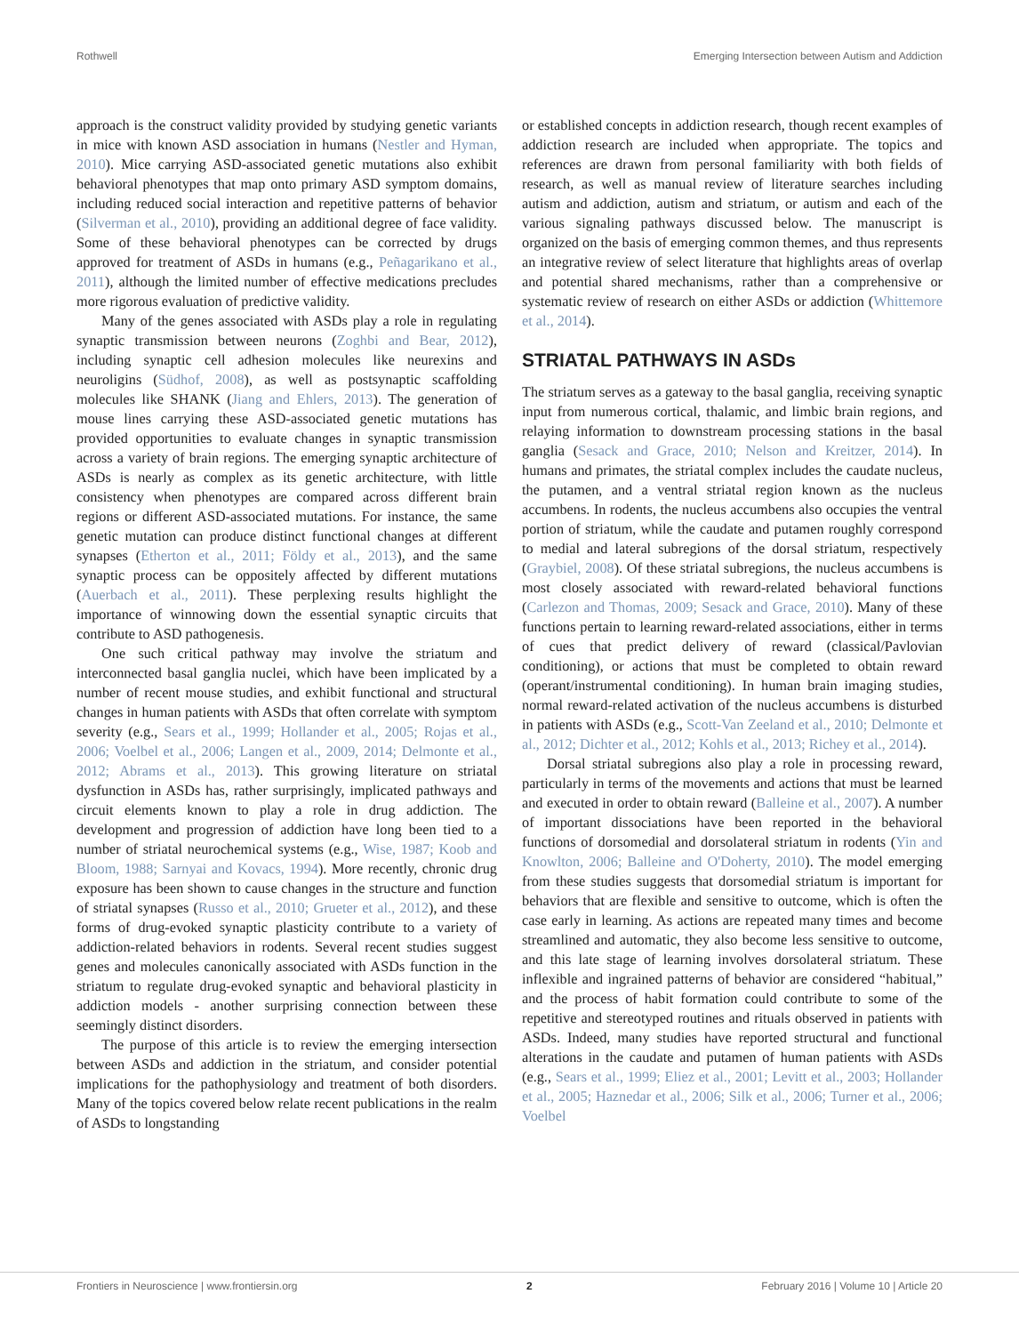Rothwell Emerging Intersection between Autism and Addiction
approach is the construct validity provided by studying genetic variants in mice with known ASD association in humans (Nestler and Hyman, 2010). Mice carrying ASD-associated genetic mutations also exhibit behavioral phenotypes that map onto primary ASD symptom domains, including reduced social interaction and repetitive patterns of behavior (Silverman et al., 2010), providing an additional degree of face validity. Some of these behavioral phenotypes can be corrected by drugs approved for treatment of ASDs in humans (e.g., Peñagarikano et al., 2011), although the limited number of effective medications precludes more rigorous evaluation of predictive validity.
Many of the genes associated with ASDs play a role in regulating synaptic transmission between neurons (Zoghbi and Bear, 2012), including synaptic cell adhesion molecules like neurexins and neuroligins (Südhof, 2008), as well as postsynaptic scaffolding molecules like SHANK (Jiang and Ehlers, 2013). The generation of mouse lines carrying these ASD-associated genetic mutations has provided opportunities to evaluate changes in synaptic transmission across a variety of brain regions. The emerging synaptic architecture of ASDs is nearly as complex as its genetic architecture, with little consistency when phenotypes are compared across different brain regions or different ASD-associated mutations. For instance, the same genetic mutation can produce distinct functional changes at different synapses (Etherton et al., 2011; Földy et al., 2013), and the same synaptic process can be oppositely affected by different mutations (Auerbach et al., 2011). These perplexing results highlight the importance of winnowing down the essential synaptic circuits that contribute to ASD pathogenesis.
One such critical pathway may involve the striatum and interconnected basal ganglia nuclei, which have been implicated by a number of recent mouse studies, and exhibit functional and structural changes in human patients with ASDs that often correlate with symptom severity (e.g., Sears et al., 1999; Hollander et al., 2005; Rojas et al., 2006; Voelbel et al., 2006; Langen et al., 2009, 2014; Delmonte et al., 2012; Abrams et al., 2013). This growing literature on striatal dysfunction in ASDs has, rather surprisingly, implicated pathways and circuit elements known to play a role in drug addiction. The development and progression of addiction have long been tied to a number of striatal neurochemical systems (e.g., Wise, 1987; Koob and Bloom, 1988; Sarnyai and Kovacs, 1994). More recently, chronic drug exposure has been shown to cause changes in the structure and function of striatal synapses (Russo et al., 2010; Grueter et al., 2012), and these forms of drug-evoked synaptic plasticity contribute to a variety of addiction-related behaviors in rodents. Several recent studies suggest genes and molecules canonically associated with ASDs function in the striatum to regulate drug-evoked synaptic and behavioral plasticity in addiction models - another surprising connection between these seemingly distinct disorders.
The purpose of this article is to review the emerging intersection between ASDs and addiction in the striatum, and consider potential implications for the pathophysiology and treatment of both disorders. Many of the topics covered below relate recent publications in the realm of ASDs to longstanding
or established concepts in addiction research, though recent examples of addiction research are included when appropriate. The topics and references are drawn from personal familiarity with both fields of research, as well as manual review of literature searches including autism and addiction, autism and striatum, or autism and each of the various signaling pathways discussed below. The manuscript is organized on the basis of emerging common themes, and thus represents an integrative review of select literature that highlights areas of overlap and potential shared mechanisms, rather than a comprehensive or systematic review of research on either ASDs or addiction (Whittemore et al., 2014).
STRIATAL PATHWAYS IN ASDs
The striatum serves as a gateway to the basal ganglia, receiving synaptic input from numerous cortical, thalamic, and limbic brain regions, and relaying information to downstream processing stations in the basal ganglia (Sesack and Grace, 2010; Nelson and Kreitzer, 2014). In humans and primates, the striatal complex includes the caudate nucleus, the putamen, and a ventral striatal region known as the nucleus accumbens. In rodents, the nucleus accumbens also occupies the ventral portion of striatum, while the caudate and putamen roughly correspond to medial and lateral subregions of the dorsal striatum, respectively (Graybiel, 2008). Of these striatal subregions, the nucleus accumbens is most closely associated with reward-related behavioral functions (Carlezon and Thomas, 2009; Sesack and Grace, 2010). Many of these functions pertain to learning reward-related associations, either in terms of cues that predict delivery of reward (classical/Pavlovian conditioning), or actions that must be completed to obtain reward (operant/instrumental conditioning). In human brain imaging studies, normal reward-related activation of the nucleus accumbens is disturbed in patients with ASDs (e.g., Scott-Van Zeeland et al., 2010; Delmonte et al., 2012; Dichter et al., 2012; Kohls et al., 2013; Richey et al., 2014).
Dorsal striatal subregions also play a role in processing reward, particularly in terms of the movements and actions that must be learned and executed in order to obtain reward (Balleine et al., 2007). A number of important dissociations have been reported in the behavioral functions of dorsomedial and dorsolateral striatum in rodents (Yin and Knowlton, 2006; Balleine and O'Doherty, 2010). The model emerging from these studies suggests that dorsomedial striatum is important for behaviors that are flexible and sensitive to outcome, which is often the case early in learning. As actions are repeated many times and become streamlined and automatic, they also become less sensitive to outcome, and this late stage of learning involves dorsolateral striatum. These inflexible and ingrained patterns of behavior are considered “habitual,” and the process of habit formation could contribute to some of the repetitive and stereotyped routines and rituals observed in patients with ASDs. Indeed, many studies have reported structural and functional alterations in the caudate and putamen of human patients with ASDs (e.g., Sears et al., 1999; Eliez et al., 2001; Levitt et al., 2003; Hollander et al., 2005; Haznedar et al., 2006; Silk et al., 2006; Turner et al., 2006; Voelbel
Frontiers in Neuroscience | www.frontiersin.org 2 February 2016 | Volume 10 | Article 20